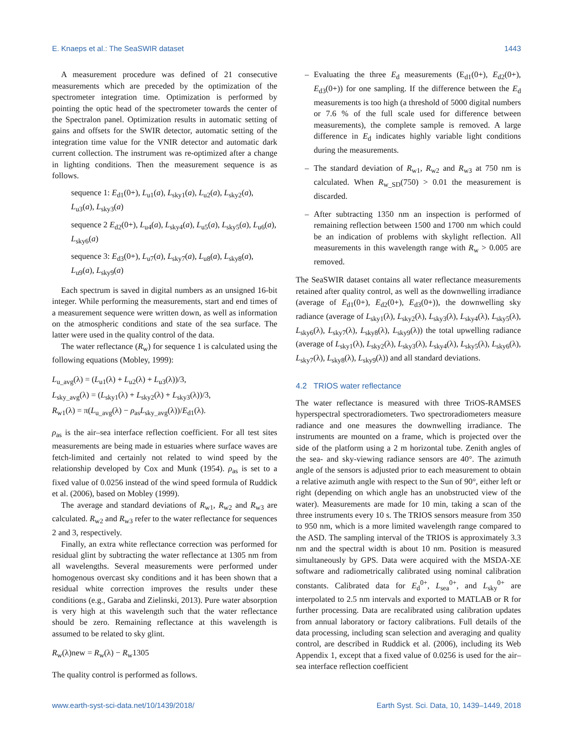E. Knaeps et al.: The SeaSWIR dataset 1443
A measurement procedure was defined of 21 consecutive measurements which are preceded by the optimization of the spectrometer integration time. Optimization is performed by pointing the optic head of the spectrometer towards the center of the Spectralon panel. Optimization results in automatic setting of gains and offsets for the SWIR detector, automatic setting of the integration time value for the VNIR detector and automatic dark current collection. The instrument was re-optimized after a change in lighting conditions. Then the measurement sequence is as follows.
sequence 1: E<sub>d1</sub>(0+), L<sub>u1</sub>(a), L<sub>sky1</sub>(a), L<sub>u2</sub>(a), L<sub>sky2</sub>(a), L<sub>u3</sub>(a), L<sub>sky3</sub>(a)
sequence 2 E<sub>d2</sub>(0+), L<sub>u4</sub>(a), L<sub>sky4</sub>(a), L<sub>u5</sub>(a), L<sub>sky5</sub>(a), L<sub>u6</sub>(a), L<sub>sky6</sub>(a)
sequence 3: E<sub>d3</sub>(0+), L<sub>u7</sub>(a), L<sub>sky7</sub>(a), L<sub>u8</sub>(a), L<sub>sky8</sub>(a), L<sub>u9</sub>(a), L<sub>sky9</sub>(a)
Each spectrum is saved in digital numbers as an unsigned 16-bit integer. While performing the measurements, start and end times of a measurement sequence were written down, as well as information on the atmospheric conditions and state of the sea surface. The latter were used in the quality control of the data.
The water reflectance (R<sub>w</sub>) for sequence 1 is calculated using the following equations (Mobley, 1999):
L<sub>u_avg</sub>(λ) = (L<sub>u1</sub>(λ) + L<sub>u2</sub>(λ) + L<sub>u3</sub>(λ))/3,
L<sub>sky_avg</sub>(λ) = (L<sub>sky1</sub>(λ) + L<sub>sky2</sub>(λ) + L<sub>sky3</sub>(λ))/3,
R<sub>w1</sub>(λ) = π(L<sub>u_avg</sub>(λ) − ρ<sub>as</sub>L<sub>sky_avg</sub>(λ))/E<sub>d1</sub>(λ).
ρ<sub>as</sub> is the air–sea interface reflection coefficient. For all test sites measurements are being made in estuaries where surface waves are fetch-limited and certainly not related to wind speed by the relationship developed by Cox and Munk (1954). ρ<sub>as</sub> is set to a fixed value of 0.0256 instead of the wind speed formula of Ruddick et al. (2006), based on Mobley (1999).
The average and standard deviations of R<sub>w1</sub>, R<sub>w2</sub> and R<sub>w3</sub> are calculated. R<sub>w2</sub> and R<sub>w3</sub> refer to the water reflectance for sequences 2 and 3, respectively.
Finally, an extra white reflectance correction was performed for residual glint by subtracting the water reflectance at 1305 nm from all wavelengths. Several measurements were performed under homogenous overcast sky conditions and it has been shown that a residual white correction improves the results under these conditions (e.g., Garaba and Zielinski, 2013). Pure water absorption is very high at this wavelength such that the water reflectance should be zero. Remaining reflectance at this wavelength is assumed to be related to sky glint.
R<sub>w</sub>(λ)new = R<sub>w</sub>(λ) − R<sub>w</sub>1305
The quality control is performed as follows.
– Evaluating the three E<sub>d</sub> measurements (E<sub>d1</sub>(0+), E<sub>d2</sub>(0+), E<sub>d3</sub>(0+)) for one sampling. If the difference between the E<sub>d</sub> measurements is too high (a threshold of 5000 digital numbers or 7.6 % of the full scale used for difference between measurements), the complete sample is removed. A large difference in E<sub>d</sub> indicates highly variable light conditions during the measurements.
– The standard deviation of R<sub>w1</sub>, R<sub>w2</sub> and R<sub>w3</sub> at 750 nm is calculated. When R<sub>w_SD</sub>(750) > 0.01 the measurement is discarded.
– After subtracting 1350 nm an inspection is performed of remaining reflection between 1500 and 1700 nm which could be an indication of problems with skylight reflection. All measurements in this wavelength range with R<sub>w</sub> > 0.005 are removed.
The SeaSWIR dataset contains all water reflectance measurements retained after quality control, as well as the downwelling irradiance (average of E<sub>d1</sub>(0+), E<sub>d2</sub>(0+), E<sub>d3</sub>(0+)), the downwelling sky radiance (average of L<sub>sky1</sub>(λ), L<sub>sky2</sub>(λ), L<sub>sky3</sub>(λ), L<sub>sky4</sub>(λ), L<sub>sky5</sub>(λ), L<sub>sky6</sub>(λ), L<sub>sky7</sub>(λ), L<sub>sky8</sub>(λ), L<sub>sky9</sub>(λ)) the total upwelling radiance (average of L<sub>sky1</sub>(λ), L<sub>sky2</sub>(λ), L<sub>sky3</sub>(λ), L<sub>sky4</sub>(λ), L<sub>sky5</sub>(λ), L<sub>sky6</sub>(λ), L<sub>sky7</sub>(λ), L<sub>sky8</sub>(λ), L<sub>sky9</sub>(λ)) and all standard deviations.
4.2 TRIOS water reflectance
The water reflectance is measured with three TriOS-RAMSES hyperspectral spectroradiometers. Two spectroradiometers measure radiance and one measures the downwelling irradiance. The instruments are mounted on a frame, which is projected over the side of the platform using a 2 m horizontal tube. Zenith angles of the sea- and sky-viewing radiance sensors are 40°. The azimuth angle of the sensors is adjusted prior to each measurement to obtain a relative azimuth angle with respect to the Sun of 90°, either left or right (depending on which angle has an unobstructed view of the water). Measurements are made for 10 min, taking a scan of the three instruments every 10 s. The TRIOS sensors measure from 350 to 950 nm, which is a more limited wavelength range compared to the ASD. The sampling interval of the TRIOS is approximately 3.3 nm and the spectral width is about 10 nm. Position is measured simultaneously by GPS. Data were acquired with the MSDA-XE software and radiometrically calibrated using nominal calibration constants. Calibrated data for E<sub>d</sub><sup>0+</sup>, L<sub>sea</sub><sup>0+</sup>, and L<sub>sky</sub><sup>0+</sup> are interpolated to 2.5 nm intervals and exported to MATLAB or R for further processing. Data are recalibrated using calibration updates from annual laboratory or factory calibrations. Full details of the data processing, including scan selection and averaging and quality control, are described in Ruddick et al. (2006), including its Web Appendix 1, except that a fixed value of 0.0256 is used for the air–sea interface reflection coefficient
www.earth-syst-sci-data.net/10/1439/2018/ Earth Syst. Sci. Data, 10, 1439–1449, 2018